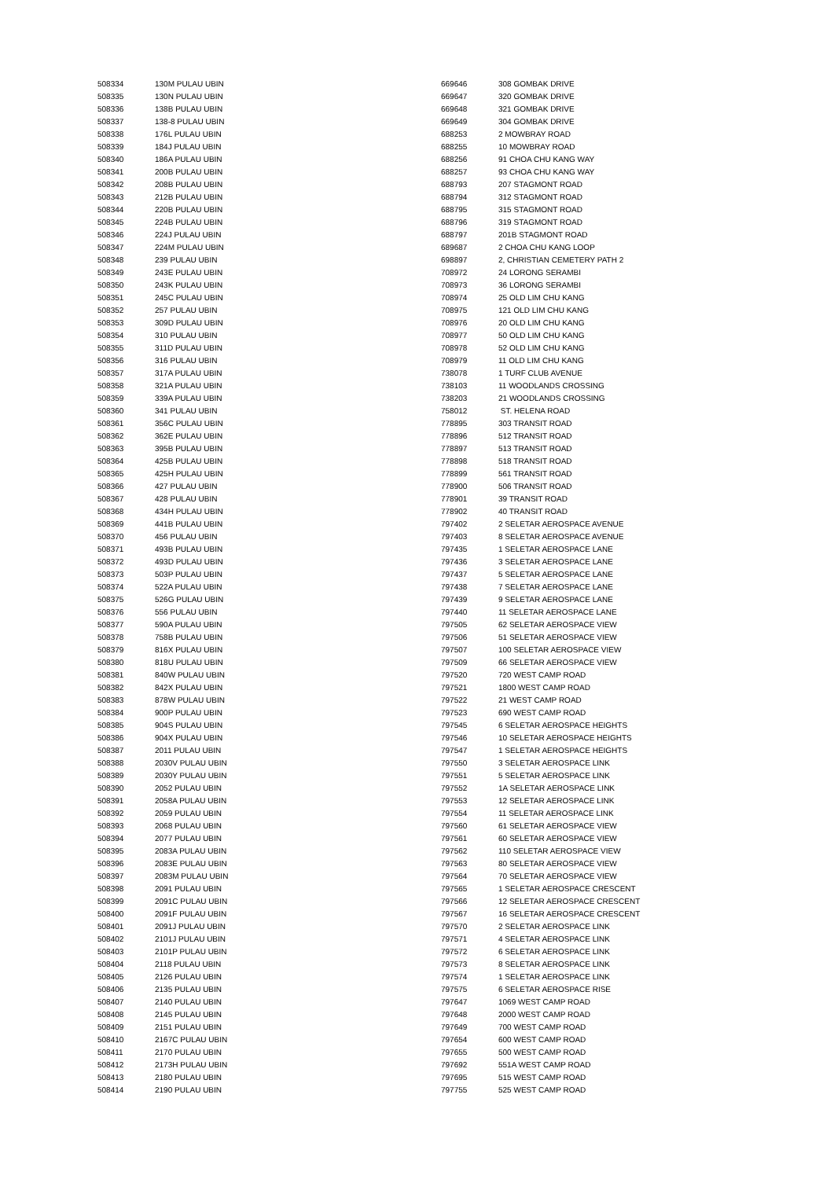| 508334 | 130M PULAU UBIN |
| 508335 | 130N PULAU UBIN |
| 508336 | 138B PULAU UBIN |
| 508337 | 138-8 PULAU UBIN |
| 508338 | 176L PULAU UBIN |
| 508339 | 184J PULAU UBIN |
| 508340 | 186A PULAU UBIN |
| 508341 | 200B PULAU UBIN |
| 508342 | 208B PULAU UBIN |
| 508343 | 212B PULAU UBIN |
| 508344 | 220B PULAU UBIN |
| 508345 | 224B PULAU UBIN |
| 508346 | 224J PULAU UBIN |
| 508347 | 224M PULAU UBIN |
| 508348 | 239 PULAU UBIN |
| 508349 | 243E PULAU UBIN |
| 508350 | 243K PULAU UBIN |
| 508351 | 245C PULAU UBIN |
| 508352 | 257 PULAU UBIN |
| 508353 | 309D PULAU UBIN |
| 508354 | 310 PULAU UBIN |
| 508355 | 311D PULAU UBIN |
| 508356 | 316 PULAU UBIN |
| 508357 | 317A PULAU UBIN |
| 508358 | 321A PULAU UBIN |
| 508359 | 339A PULAU UBIN |
| 508360 | 341 PULAU UBIN |
| 508361 | 356C PULAU UBIN |
| 508362 | 362E PULAU UBIN |
| 508363 | 395B PULAU UBIN |
| 508364 | 425B PULAU UBIN |
| 508365 | 425H PULAU UBIN |
| 508366 | 427 PULAU UBIN |
| 508367 | 428 PULAU UBIN |
| 508368 | 434H PULAU UBIN |
| 508369 | 441B PULAU UBIN |
| 508370 | 456 PULAU UBIN |
| 508371 | 493B PULAU UBIN |
| 508372 | 493D PULAU UBIN |
| 508373 | 503P PULAU UBIN |
| 508374 | 522A PULAU UBIN |
| 508375 | 526G PULAU UBIN |
| 508376 | 556 PULAU UBIN |
| 508377 | 590A PULAU UBIN |
| 508378 | 758B PULAU UBIN |
| 508379 | 816X PULAU UBIN |
| 508380 | 818U PULAU UBIN |
| 508381 | 840W PULAU UBIN |
| 508382 | 842X PULAU UBIN |
| 508383 | 878W PULAU UBIN |
| 508384 | 900P PULAU UBIN |
| 508385 | 904S PULAU UBIN |
| 508386 | 904X PULAU UBIN |
| 508387 | 2011 PULAU UBIN |
| 508388 | 2030V PULAU UBIN |
| 508389 | 2030Y PULAU UBIN |
| 508390 | 2052 PULAU UBIN |
| 508391 | 2058A PULAU UBIN |
| 508392 | 2059 PULAU UBIN |
| 508393 | 2068 PULAU UBIN |
| 508394 | 2077 PULAU UBIN |
| 508395 | 2083A PULAU UBIN |
| 508396 | 2083E PULAU UBIN |
| 508397 | 2083M PULAU UBIN |
| 508398 | 2091 PULAU UBIN |
| 508399 | 2091C PULAU UBIN |
| 508400 | 2091F PULAU UBIN |
| 508401 | 2091J PULAU UBIN |
| 508402 | 2101J PULAU UBIN |
| 508403 | 2101P PULAU UBIN |
| 508404 | 2118 PULAU UBIN |
| 508405 | 2126 PULAU UBIN |
| 508406 | 2135 PULAU UBIN |
| 508407 | 2140 PULAU UBIN |
| 508408 | 2145 PULAU UBIN |
| 508409 | 2151 PULAU UBIN |
| 508410 | 2167C PULAU UBIN |
| 508411 | 2170 PULAU UBIN |
| 508412 | 2173H PULAU UBIN |
| 508413 | 2180 PULAU UBIN |
| 508414 | 2190 PULAU UBIN |
| 669646 | 308 GOMBAK DRIVE |
| 669647 | 320 GOMBAK DRIVE |
| 669648 | 321 GOMBAK DRIVE |
| 669649 | 304 GOMBAK DRIVE |
| 688253 | 2 MOWBRAY ROAD |
| 688255 | 10 MOWBRAY ROAD |
| 688256 | 91 CHOA CHU KANG WAY |
| 688257 | 93 CHOA CHU KANG WAY |
| 688793 | 207 STAGMONT ROAD |
| 688794 | 312 STAGMONT ROAD |
| 688795 | 315 STAGMONT ROAD |
| 688796 | 319 STAGMONT ROAD |
| 688797 | 201B STAGMONT ROAD |
| 689687 | 2 CHOA CHU KANG LOOP |
| 698897 | 2, CHRISTIAN CEMETERY PATH 2 |
| 708972 | 24 LORONG SERAMBI |
| 708973 | 36 LORONG SERAMBI |
| 708974 | 25 OLD LIM CHU KANG |
| 708975 | 121 OLD LIM CHU KANG |
| 708976 | 20 OLD LIM CHU KANG |
| 708977 | 50 OLD LIM CHU KANG |
| 708978 | 52 OLD LIM CHU KANG |
| 708979 | 11 OLD LIM CHU KANG |
| 738078 | 1 TURF CLUB AVENUE |
| 738103 | 11 WOODLANDS CROSSING |
| 738203 | 21 WOODLANDS CROSSING |
| 758012 | ST. HELENA ROAD |
| 778895 | 303 TRANSIT ROAD |
| 778896 | 512 TRANSIT ROAD |
| 778897 | 513 TRANSIT ROAD |
| 778898 | 518 TRANSIT ROAD |
| 778899 | 561 TRANSIT ROAD |
| 778900 | 506 TRANSIT ROAD |
| 778901 | 39 TRANSIT ROAD |
| 778902 | 40 TRANSIT ROAD |
| 797402 | 2 SELETAR AEROSPACE AVENUE |
| 797403 | 8 SELETAR AEROSPACE AVENUE |
| 797435 | 1 SELETAR AEROSPACE LANE |
| 797436 | 3 SELETAR AEROSPACE LANE |
| 797437 | 5 SELETAR AEROSPACE LANE |
| 797438 | 7 SELETAR AEROSPACE LANE |
| 797439 | 9 SELETAR AEROSPACE LANE |
| 797440 | 11 SELETAR AEROSPACE LANE |
| 797505 | 62 SELETAR AEROSPACE VIEW |
| 797506 | 51 SELETAR AEROSPACE VIEW |
| 797507 | 100 SELETAR AEROSPACE VIEW |
| 797509 | 66 SELETAR AEROSPACE VIEW |
| 797520 | 720 WEST CAMP ROAD |
| 797521 | 1800 WEST CAMP ROAD |
| 797522 | 21 WEST CAMP ROAD |
| 797523 | 690 WEST CAMP ROAD |
| 797545 | 6 SELETAR AEROSPACE HEIGHTS |
| 797546 | 10 SELETAR AEROSPACE HEIGHTS |
| 797547 | 1 SELETAR AEROSPACE HEIGHTS |
| 797550 | 3 SELETAR AEROSPACE LINK |
| 797551 | 5 SELETAR AEROSPACE LINK |
| 797552 | 1A SELETAR AEROSPACE LINK |
| 797553 | 12 SELETAR AEROSPACE LINK |
| 797554 | 11 SELETAR AEROSPACE LINK |
| 797560 | 61 SELETAR AEROSPACE VIEW |
| 797561 | 60 SELETAR AEROSPACE VIEW |
| 797562 | 110 SELETAR AEROSPACE VIEW |
| 797563 | 80 SELETAR AEROSPACE VIEW |
| 797564 | 70 SELETAR AEROSPACE VIEW |
| 797565 | 1 SELETAR AEROSPACE CRESCENT |
| 797566 | 12 SELETAR AEROSPACE CRESCENT |
| 797567 | 16 SELETAR AEROSPACE CRESCENT |
| 797570 | 2 SELETAR AEROSPACE LINK |
| 797571 | 4 SELETAR AEROSPACE LINK |
| 797572 | 6 SELETAR AEROSPACE LINK |
| 797573 | 8 SELETAR AEROSPACE LINK |
| 797574 | 1 SELETAR AEROSPACE LINK |
| 797575 | 6 SELETAR AEROSPACE RISE |
| 797647 | 1069 WEST CAMP ROAD |
| 797648 | 2000 WEST CAMP ROAD |
| 797649 | 700 WEST CAMP ROAD |
| 797654 | 600 WEST CAMP ROAD |
| 797655 | 500 WEST CAMP ROAD |
| 797692 | 551A WEST CAMP ROAD |
| 797695 | 515 WEST CAMP ROAD |
| 797755 | 525 WEST CAMP ROAD |